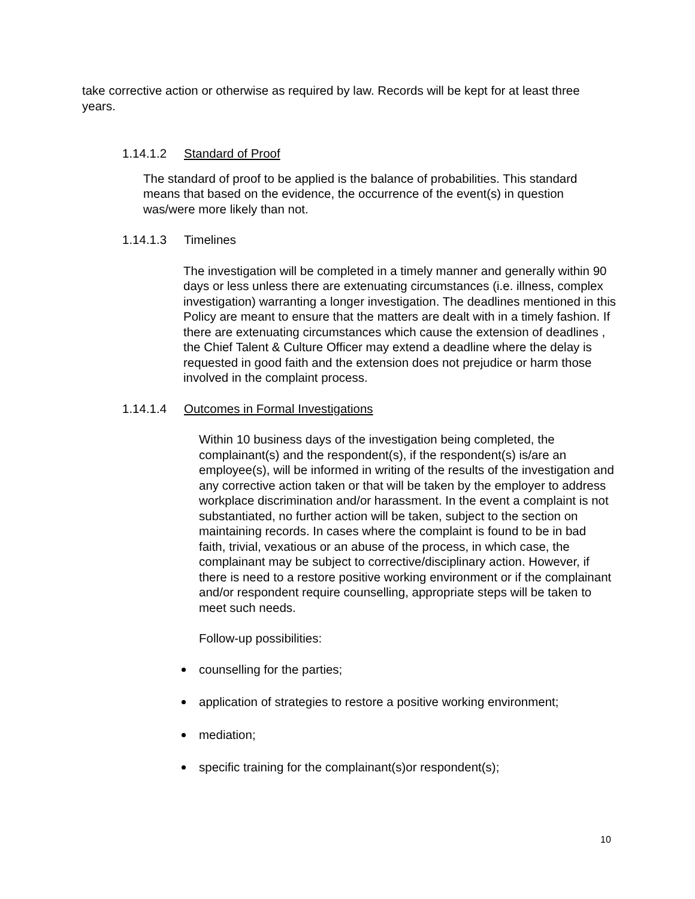take corrective action or otherwise as required by law. Records will be kept for at least three years.
1.14.1.2 Standard of Proof
The standard of proof to be applied is the balance of probabilities. This standard means that based on the evidence, the occurrence of the event(s) in question was/were more likely than not.
1.14.1.3 Timelines
The investigation will be completed in a timely manner and generally within 90 days or less unless there are extenuating circumstances (i.e. illness, complex investigation) warranting a longer investigation. The deadlines mentioned in this Policy are meant to ensure that the matters are dealt with in a timely fashion. If there are extenuating circumstances which cause the extension of deadlines , the Chief Talent & Culture Officer may extend a deadline where the delay is requested in good faith and the extension does not prejudice or harm those involved in the complaint process.
1.14.1.4 Outcomes in Formal Investigations
Within 10 business days of the investigation being completed, the complainant(s) and the respondent(s), if the respondent(s) is/are an employee(s), will be informed in writing of the results of the investigation and any corrective action taken or that will be taken by the employer to address workplace discrimination and/or harassment. In the event a complaint is not substantiated, no further action will be taken, subject to the section on maintaining records. In cases where the complaint is found to be in bad faith, trivial, vexatious or an abuse of the process, in which case, the complainant may be subject to corrective/disciplinary action. However, if there is need to a restore positive working environment or if the complainant and/or respondent require counselling, appropriate steps will be taken to meet such needs.
Follow-up possibilities:
counselling for the parties;
application of strategies to restore a positive working environment;
mediation;
specific training for the complainant(s)or respondent(s);
10